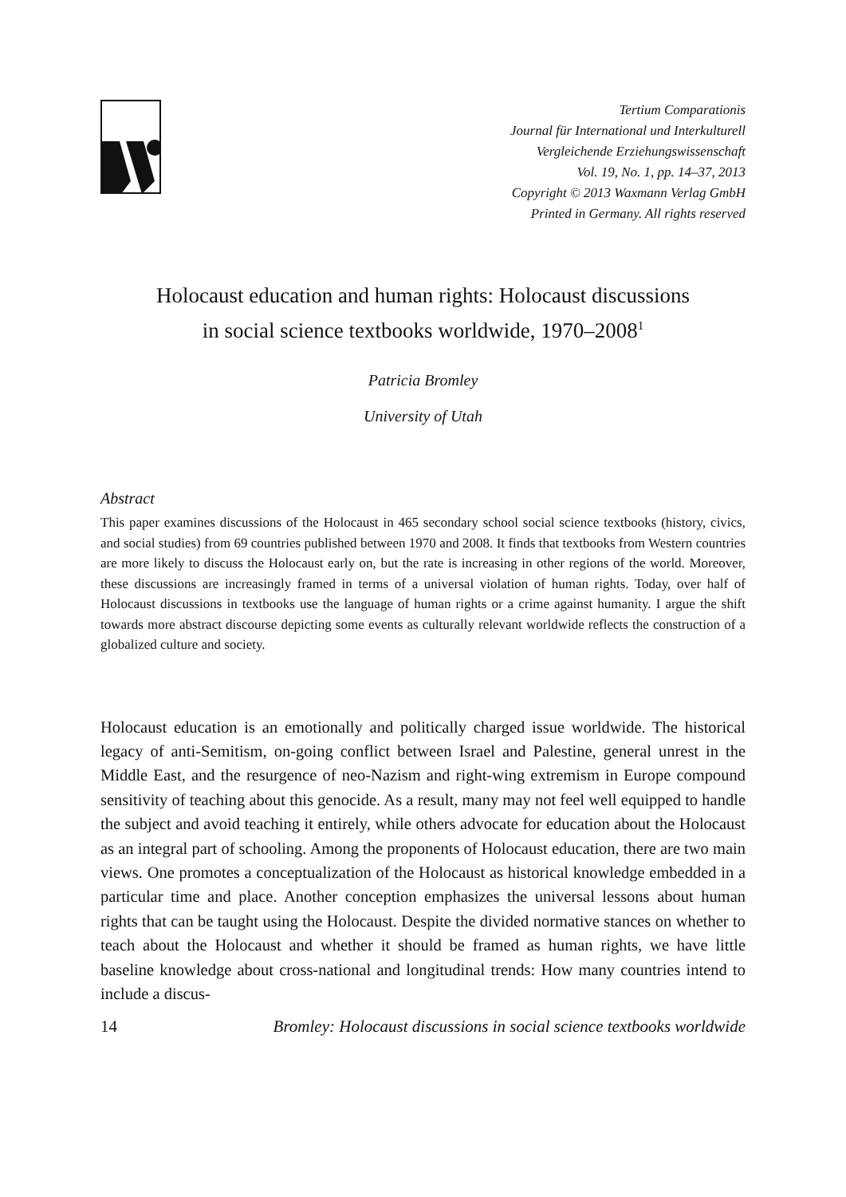Tertium Comparationis
Journal für International und Interkulturell
Vergleichende Erziehungswissenschaft
Vol. 19, No. 1, pp. 14–37, 2013
Copyright © 2013 Waxmann Verlag GmbH
Printed in Germany. All rights reserved
Holocaust education and human rights: Holocaust discussions
in social science textbooks worldwide, 1970–2008<sup>1</sup>
Patricia Bromley
University of Utah
Abstract
This paper examines discussions of the Holocaust in 465 secondary school social science textbooks (history, civics, and social studies) from 69 countries published between 1970 and 2008. It finds that textbooks from Western countries are more likely to discuss the Holocaust early on, but the rate is increasing in other regions of the world. Moreover, these discussions are increasingly framed in terms of a universal violation of human rights. Today, over half of Holocaust discussions in textbooks use the language of human rights or a crime against humanity. I argue the shift towards more abstract discourse depicting some events as culturally relevant worldwide reflects the construction of a globalized culture and society.
Holocaust education is an emotionally and politically charged issue worldwide. The historical legacy of anti-Semitism, on-going conflict between Israel and Palestine, general unrest in the Middle East, and the resurgence of neo-Nazism and right-wing extremism in Europe compound sensitivity of teaching about this genocide. As a result, many may not feel well equipped to handle the subject and avoid teaching it entirely, while others advocate for education about the Holocaust as an integral part of schooling. Among the proponents of Holocaust education, there are two main views. One promotes a conceptualization of the Holocaust as historical knowledge embedded in a particular time and place. Another conception emphasizes the universal lessons about human rights that can be taught using the Holocaust. Despite the divided normative stances on whether to teach about the Holocaust and whether it should be framed as human rights, we have little baseline knowledge about cross-national and longitudinal trends: How many countries intend to include a discus-
14 Bromley: Holocaust discussions in social science textbooks worldwide